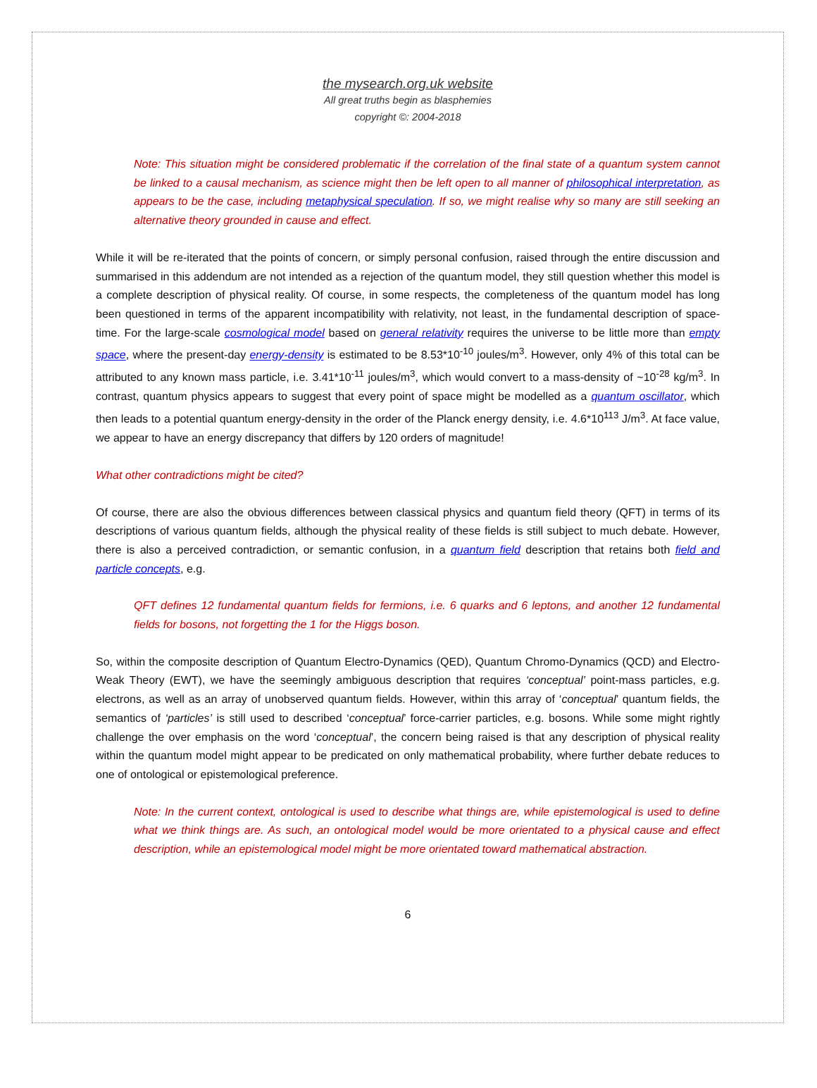the mysearch.org.uk website
All great truths begin as blasphemies
copyright ©: 2004-2018
Note: This situation might be considered problematic if the correlation of the final state of a quantum system cannot be linked to a causal mechanism, as science might then be left open to all manner of philosophical interpretation, as appears to be the case, including metaphysical speculation. If so, we might realise why so many are still seeking an alternative theory grounded in cause and effect.
While it will be re-iterated that the points of concern, or simply personal confusion, raised through the entire discussion and summarised in this addendum are not intended as a rejection of the quantum model, they still question whether this model is a complete description of physical reality. Of course, in some respects, the completeness of the quantum model has long been questioned in terms of the apparent incompatibility with relativity, not least, in the fundamental description of space-time. For the large-scale cosmological model based on general relativity requires the universe to be little more than empty space, where the present-day energy-density is estimated to be 8.53*10<sup>-10</sup> joules/m<sup>3</sup>. However, only 4% of this total can be attributed to any known mass particle, i.e. 3.41*10<sup>-11</sup> joules/m<sup>3</sup>, which would convert to a mass-density of ~10<sup>-28</sup> kg/m<sup>3</sup>. In contrast, quantum physics appears to suggest that every point of space might be modelled as a quantum oscillator, which then leads to a potential quantum energy-density in the order of the Planck energy density, i.e. 4.6*10<sup>113</sup> J/m<sup>3</sup>. At face value, we appear to have an energy discrepancy that differs by 120 orders of magnitude!
What other contradictions might be cited?
Of course, there are also the obvious differences between classical physics and quantum field theory (QFT) in terms of its descriptions of various quantum fields, although the physical reality of these fields is still subject to much debate. However, there is also a perceived contradiction, or semantic confusion, in a quantum field description that retains both field and particle concepts, e.g.
QFT defines 12 fundamental quantum fields for fermions, i.e. 6 quarks and 6 leptons, and another 12 fundamental fields for bosons, not forgetting the 1 for the Higgs boson.
So, within the composite description of Quantum Electro-Dynamics (QED), Quantum Chromo-Dynamics (QCD) and Electro-Weak Theory (EWT), we have the seemingly ambiguous description that requires ‘conceptual’ point-mass particles, e.g. electrons, as well as an array of unobserved quantum fields. However, within this array of ‘conceptual’ quantum fields, the semantics of ‘particles’ is still used to described ‘conceptual’ force-carrier particles, e.g. bosons. While some might rightly challenge the over emphasis on the word ‘conceptual’, the concern being raised is that any description of physical reality within the quantum model might appear to be predicated on only mathematical probability, where further debate reduces to one of ontological or epistemological preference.
Note: In the current context, ontological is used to describe what things are, while epistemological is used to define what we think things are. As such, an ontological model would be more orientated to a physical cause and effect description, while an epistemological model might be more orientated toward mathematical abstraction.
6